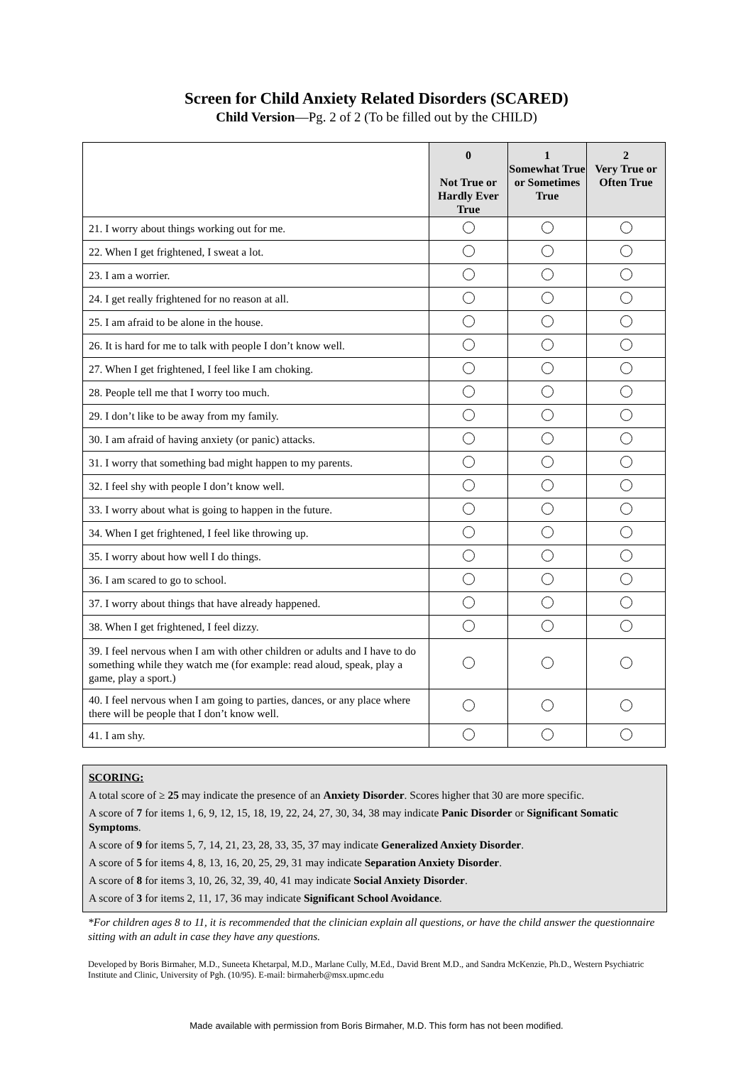Screen for Child Anxiety Related Disorders (SCARED)
Child Version—Pg. 2 of 2 (To be filled out by the CHILD)
| | 0 Not True or Hardly Ever True | 1 Somewhat True or Sometimes True | 2 Very True or Often True |
| --- | --- | --- | --- |
| 21. I worry about things working out for me. | | | |
| 22. When I get frightened, I sweat a lot. | | | |
| 23. I am a worrier. | | | |
| 24. I get really frightened for no reason at all. | | | |
| 25. I am afraid to be alone in the house. | | | |
| 26. It is hard for me to talk with people I don’t know well. | | | |
| 27. When I get frightened, I feel like I am choking. | | | |
| 28. People tell me that I worry too much. | | | |
| 29. I don’t like to be away from my family. | | | |
| 30. I am afraid of having anxiety (or panic) attacks. | | | |
| 31. I worry that something bad might happen to my parents. | | | |
| 32. I feel shy with people I don’t know well. | | | |
| 33. I worry about what is going to happen in the future. | | | |
| 34. When I get frightened, I feel like throwing up. | | | |
| 35. I worry about how well I do things. | | | |
| 36. I am scared to go to school. | | | |
| 37. I worry about things that have already happened. | | | |
| 38. When I get frightened, I feel dizzy. | | | |
| 39. I feel nervous when I am with other children or adults and I have to do something while they watch me (for example: read aloud, speak, play a game, play a sport.) | | | |
| 40. I feel nervous when I am going to parties, dances, or any place where there will be people that I don’t know well. | | | |
| 41. I am shy. | | | |
SCORING:
A total score of ≥ 25 may indicate the presence of an Anxiety Disorder. Scores higher that 30 are more specific.
A score of 7 for items 1, 6, 9, 12, 15, 18, 19, 22, 24, 27, 30, 34, 38 may indicate Panic Disorder or Significant Somatic Symptoms.
A score of 9 for items 5, 7, 14, 21, 23, 28, 33, 35, 37 may indicate Generalized Anxiety Disorder.
A score of 5 for items 4, 8, 13, 16, 20, 25, 29, 31 may indicate Separation Anxiety Disorder.
A score of 8 for items 3, 10, 26, 32, 39, 40, 41 may indicate Social Anxiety Disorder.
A score of 3 for items 2, 11, 17, 36 may indicate Significant School Avoidance.
*For children ages 8 to 11, it is recommended that the clinician explain all questions, or have the child answer the questionnaire sitting with an adult in case they have any questions.
Developed by Boris Birmaher, M.D., Suneeta Khetarpal, M.D., Marlane Cully, M.Ed., David Brent M.D., and Sandra McKenzie, Ph.D., Western Psychiatric Institute and Clinic, University of Pgh. (10/95). E-mail: birmaherb@msx.upmc.edu
Made available with permission from Boris Birmaher, M.D. This form has not been modified.